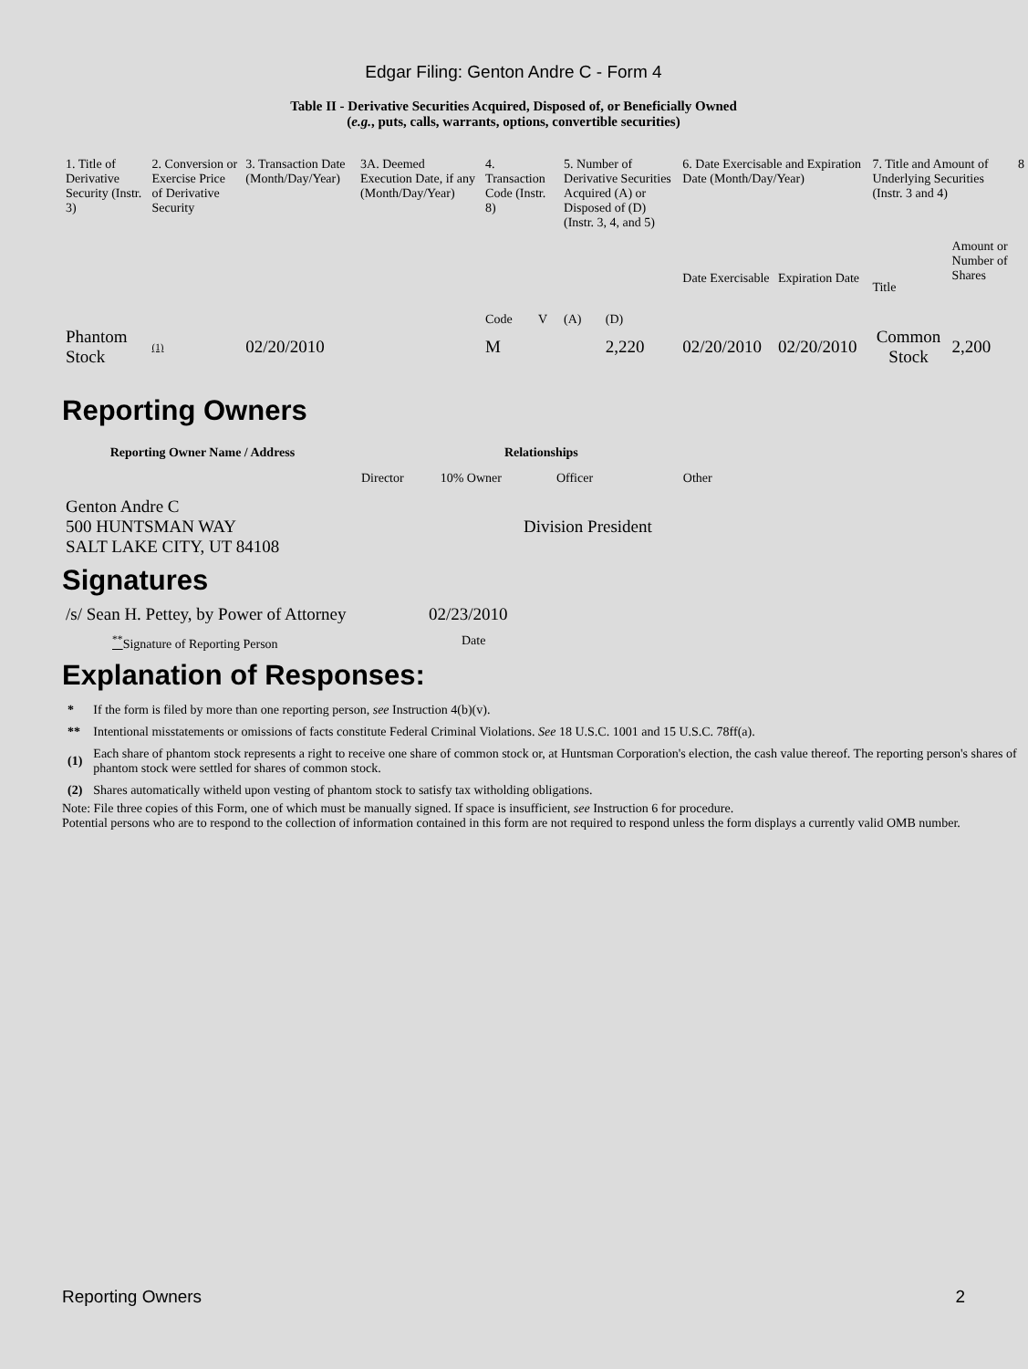Edgar Filing: Genton Andre C - Form 4
Table II - Derivative Securities Acquired, Disposed of, or Beneficially Owned
(e.g., puts, calls, warrants, options, convertible securities)
| 1. Title of Derivative Security (Instr. 3) | 2. Conversion or Exercise Price of Derivative Security | 3. Transaction Date (Month/Day/Year) | 3A. Deemed Execution Date, if any (Month/Day/Year) | 4. Transaction Code (Instr. 8) | | 5. Number of Derivative Securities Acquired (A) or Disposed of (D) (Instr. 3, 4, and 5) | | 6. Date Exercisable and Expiration Date (Month/Day/Year) | | 7. Title and Amount of Underlying Securities (Instr. 3 and 4) | | 8 |
| --- | --- | --- | --- | --- | --- | --- | --- | --- | --- | --- | --- | --- |
| | | | | Code | V | (A) | (D) | Date Exercisable | Expiration Date | Title | Amount or Number of Shares | |
| Phantom Stock | (1) | 02/20/2010 | | M | | | 2,220 | 02/20/2010 | 02/20/2010 | Common Stock | 2,200 | |
Reporting Owners
| Reporting Owner Name / Address | Relationships | | | |
| --- | --- | --- | --- | --- |
| | Director | 10% Owner | Officer | Other |
| Genton Andre C 500 HUNTSMAN WAY SALT LAKE CITY, UT 84108 | | | Division President | |
Signatures
| /s/ Sean H. Pettey, by Power of Attorney | 02/23/2010 |
| <sup>**</sup> Signature of Reporting Person | Date |
Explanation of Responses:
| * | If the form is filed by more than one reporting person, see Instruction 4(b)(v). |
| ** | Intentional misstatements or omissions of facts constitute Federal Criminal Violations. See 18 U.S.C. 1001 and 15 U.S.C. 78ff(a). |
| (1) | Each share of phantom stock represents a right to receive one share of common stock or, at Huntsman Corporation's election, the cash value thereof. The reporting person's shares of phantom stock were settled for shares of common stock. |
| (2) | Shares automatically witheld upon vesting of phantom stock to satisfy tax witholding obligations. |
Note: File three copies of this Form, one of which must be manually signed. If space is insufficient, see Instruction 6 for procedure.
Potential persons who are to respond to the collection of information contained in this form are not required to respond unless the form displays a currently valid OMB number.
Reporting Owners 2